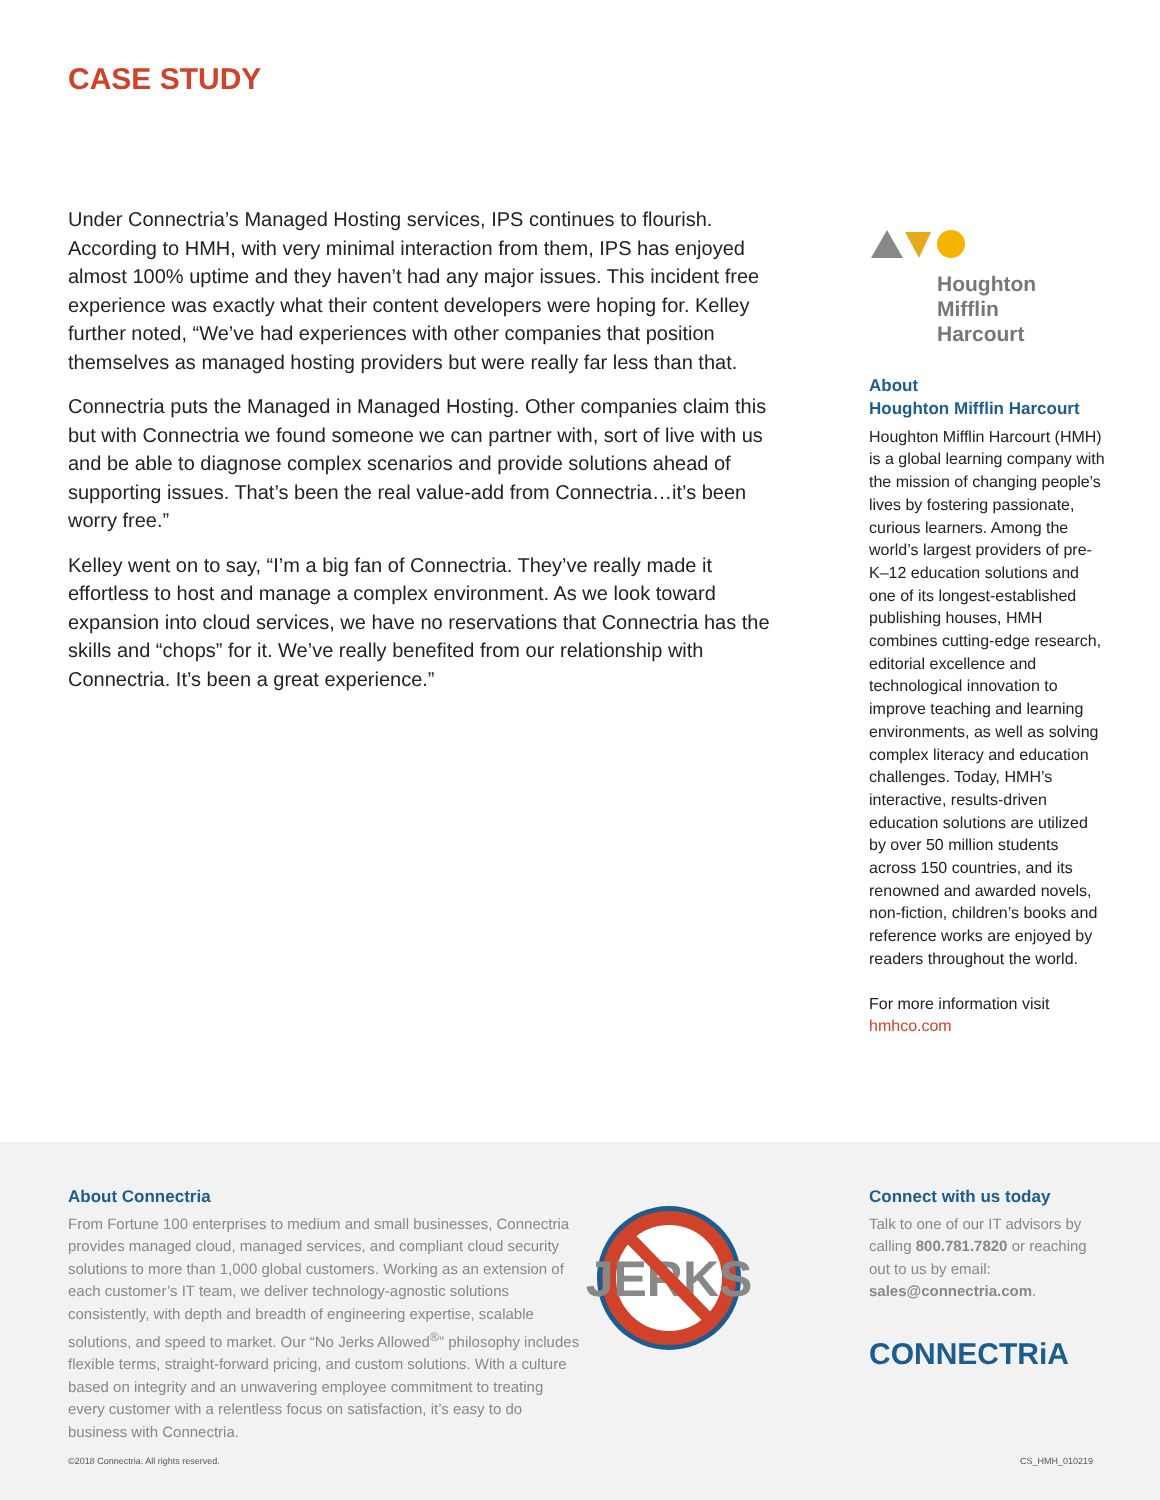CASE STUDY
Under Connectria’s Managed Hosting services, IPS continues to flourish. According to HMH, with very minimal interaction from them, IPS has enjoyed almost 100% uptime and they haven’t had any major issues. This incident free experience was exactly what their content developers were hoping for. Kelley further noted, “We’ve had experiences with other companies that position themselves as managed hosting providers but were really far less than that.
Connectria puts the Managed in Managed Hosting. Other companies claim this but with Connectria we found someone we can partner with, sort of live with us and be able to diagnose complex scenarios and provide solutions ahead of supporting issues. That’s been the real value-add from Connectria…it’s been worry free.”
Kelley went on to say, “I’m a big fan of Connectria. They’ve really made it effortless to host and manage a complex environment. As we look toward expansion into cloud services, we have no reservations that Connectria has the skills and “chops” for it. We’ve really benefited from our relationship with Connectria. It’s been a great experience.”
Houghton
Mifflin
Harcourt
About
Houghton Mifflin Harcourt
Houghton Mifflin Harcourt (HMH) is a global learning company with the mission of changing people’s lives by fostering passionate, curious learners. Among the world’s largest providers of pre-K–12 education solutions and one of its longest-established publishing houses, HMH combines cutting-edge research, editorial excellence and technological innovation to improve teaching and learning environments, as well as solving complex literacy and education challenges. Today, HMH’s interactive, results-driven education solutions are utilized by over 50 million students across 150 countries, and its renowned and awarded novels, non-fiction, children’s books and reference works are enjoyed by readers throughout the world.
For more information visit
hmhco.com
About Connectria
From Fortune 100 enterprises to medium and small businesses, Connectria provides managed cloud, managed services, and compliant cloud security solutions to more than 1,000 global customers. Working as an extension of each customer’s IT team, we deliver technology-agnostic solutions consistently, with depth and breadth of engineering expertise, scalable solutions, and speed to market. Our “No Jerks Allowed<sup>®</sup>” philosophy includes flexible terms, straight-forward pricing, and custom solutions. With a culture based on integrity and an unwavering employee commitment to treating every customer with a relentless focus on satisfaction, it’s easy to do business with Connectria.
JERKS
Connect with us today
Talk to one of our IT advisors by calling 800.781.7820 or reaching out to us by email: sales@connectria.com.
CONNECTRiA
©2018 Connectria. All rights reserved.
CS_HMH_010219